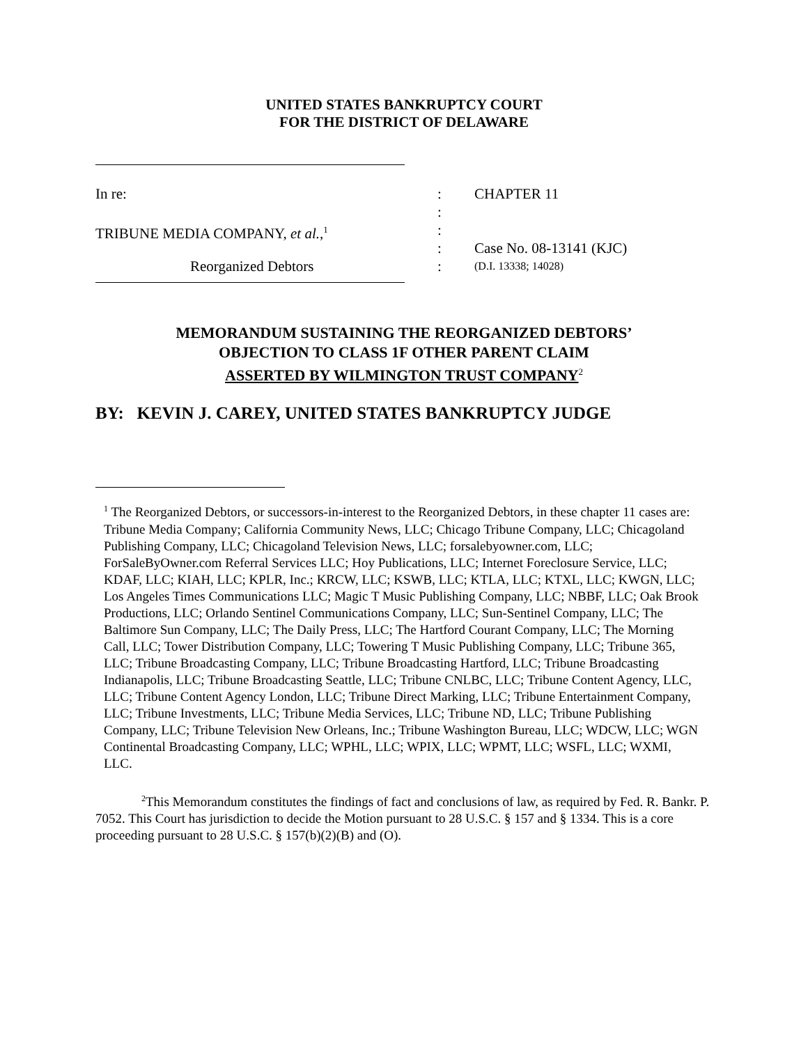UNITED STATES BANKRUPTCY COURT
FOR THE DISTRICT OF DELAWARE
In re:
:
CHAPTER 11
:
TRIBUNE MEDIA COMPANY, et al.,<sup>1</sup>
:
:
Case No. 08-13141 (KJC)
Reorganized Debtors
:
(D.I. 13338; 14028)
MEMORANDUM SUSTAINING THE REORGANIZED DEBTORS’
OBJECTION TO CLASS 1F OTHER PARENT CLAIM
ASSERTED BY WILMINGTON TRUST COMPANY<sup>2</sup>
BY: KEVIN J. CAREY, UNITED STATES BANKRUPTCY JUDGE
<sup>1</sup> The Reorganized Debtors, or successors-in-interest to the Reorganized Debtors, in these chapter 11 cases are: Tribune Media Company; California Community News, LLC; Chicago Tribune Company, LLC; Chicagoland Publishing Company, LLC; Chicagoland Television News, LLC; forsalebyowner.com, LLC; ForSaleByOwner.com Referral Services LLC; Hoy Publications, LLC; Internet Foreclosure Service, LLC; KDAF, LLC; KIAH, LLC; KPLR, Inc.; KRCW, LLC; KSWB, LLC; KTLA, LLC; KTXL, LLC; KWGN, LLC; Los Angeles Times Communications LLC; Magic T Music Publishing Company, LLC; NBBF, LLC; Oak Brook Productions, LLC; Orlando Sentinel Communications Company, LLC; Sun-Sentinel Company, LLC; The Baltimore Sun Company, LLC; The Daily Press, LLC; The Hartford Courant Company, LLC; The Morning Call, LLC; Tower Distribution Company, LLC; Towering T Music Publishing Company, LLC; Tribune 365, LLC; Tribune Broadcasting Company, LLC; Tribune Broadcasting Hartford, LLC; Tribune Broadcasting Indianapolis, LLC; Tribune Broadcasting Seattle, LLC; Tribune CNLBC, LLC; Tribune Content Agency, LLC, LLC; Tribune Content Agency London, LLC; Tribune Direct Marking, LLC; Tribune Entertainment Company, LLC; Tribune Investments, LLC; Tribune Media Services, LLC; Tribune ND, LLC; Tribune Publishing Company, LLC; Tribune Television New Orleans, Inc.; Tribune Washington Bureau, LLC; WDCW, LLC; WGN Continental Broadcasting Company, LLC; WPHL, LLC; WPIX, LLC; WPMT, LLC; WSFL, LLC; WXMI, LLC.
<sup>2</sup> This Memorandum constitutes the findings of fact and conclusions of law, as required by Fed. R. Bankr. P. 7052. This Court has jurisdiction to decide the Motion pursuant to 28 U.S.C. § 157 and § 1334. This is a core proceeding pursuant to 28 U.S.C. § 157(b)(2)(B) and (O).